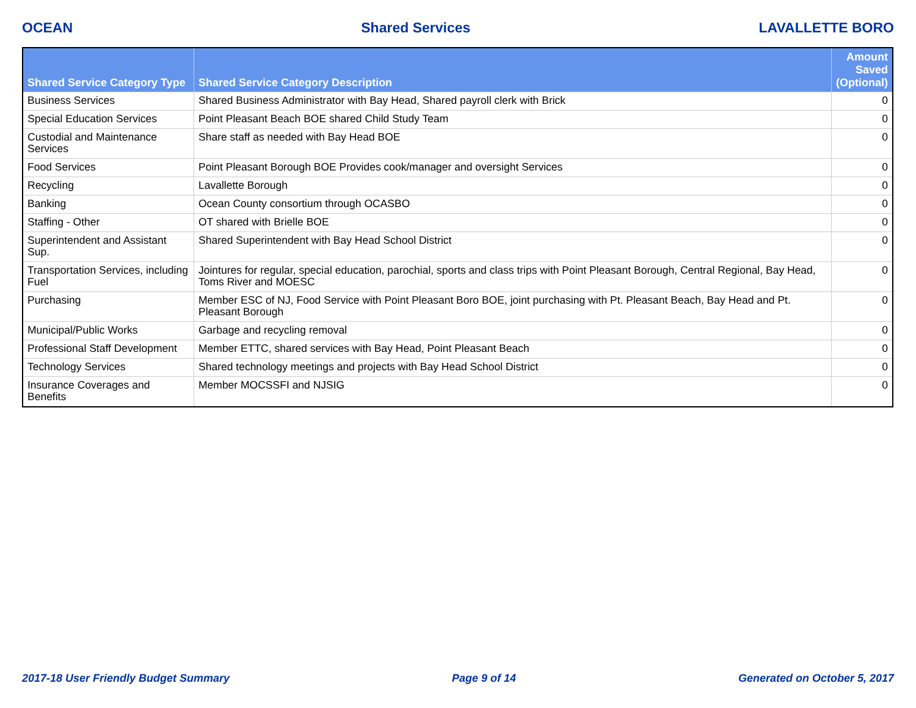OCEAN Shared Services LAVALLETTE BORO
| Shared Service Category Type | Shared Service Category Description | Amount Saved (Optional) |
| --- | --- | --- |
| Business Services | Shared Business Administrator with Bay Head, Shared payroll clerk with Brick | 0 |
| Special Education Services | Point Pleasant Beach BOE shared Child Study Team | 0 |
| Custodial and Maintenance Services | Share staff as needed with Bay Head BOE | 0 |
| Food Services | Point Pleasant Borough BOE Provides cook/manager and oversight Services | 0 |
| Recycling | Lavallette Borough | 0 |
| Banking | Ocean County consortium through OCASBO | 0 |
| Staffing - Other | OT shared with Brielle BOE | 0 |
| Superintendent and Assistant Sup. | Shared Superintendent with Bay Head School District | 0 |
| Transportation Services, including Fuel | Jointures for regular, special education, parochial, sports and class trips with Point Pleasant Borough, Central Regional, Bay Head, Toms River and MOESC | 0 |
| Purchasing | Member ESC of NJ, Food Service with Point Pleasant Boro BOE, joint purchasing with Pt. Pleasant Beach, Bay Head and Pt. Pleasant Borough | 0 |
| Municipal/Public Works | Garbage and recycling removal | 0 |
| Professional Staff Development | Member ETTC, shared services with Bay Head, Point Pleasant Beach | 0 |
| Technology Services | Shared technology meetings and projects with Bay Head School District | 0 |
| Insurance Coverages and Benefits | Member MOCSSFI and NJSIG | 0 |
2017-18 User Friendly Budget Summary Page 9 of 14 Generated on October 5, 2017